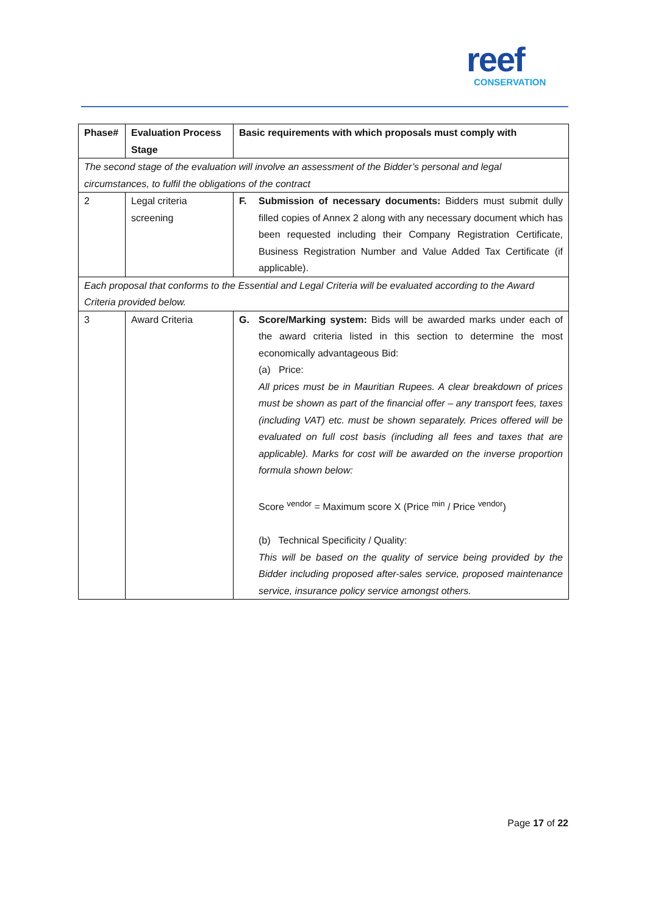reef
CONSERVATION
| Phase# | Evaluation Process Stage | Basic requirements with which proposals must comply with |
| --- | --- | --- |
| The second stage of the evaluation will involve an assessment of the Bidder’s personal and legal circumstances, to fulfil the obligations of the contract | | |
| 2 | Legal criteria screening | F. Submission of necessary documents: Bidders must submit dully filled copies of Annex 2 along with any necessary document which has been requested including their Company Registration Certificate, Business Registration Number and Value Added Tax Certificate (if applicable). |
| Each proposal that conforms to the Essential and Legal Criteria will be evaluated according to the Award Criteria provided below. | | |
| 3 | Award Criteria | G. Score/Marking system: Bids will be awarded marks under each of the award criteria listed in this section to determine the most economically advantageous Bid: (a) Price: All prices must be in Mauritian Rupees. A clear breakdown of prices must be shown as part of the financial offer – any transport fees, taxes (including VAT) etc. must be shown separately. Prices offered will be evaluated on full cost basis (including all fees and taxes that are applicable). Marks for cost will be awarded on the inverse proportion formula shown below: Score <sup>vendor</sup> = Maximum score X (Price <sup>min</sup> / Price <sup>vendor</sup>) (b) Technical Specificity / Quality: This will be based on the quality of service being provided by the Bidder including proposed after-sales service, proposed maintenance service, insurance policy service amongst others. |
Page 17 of 22